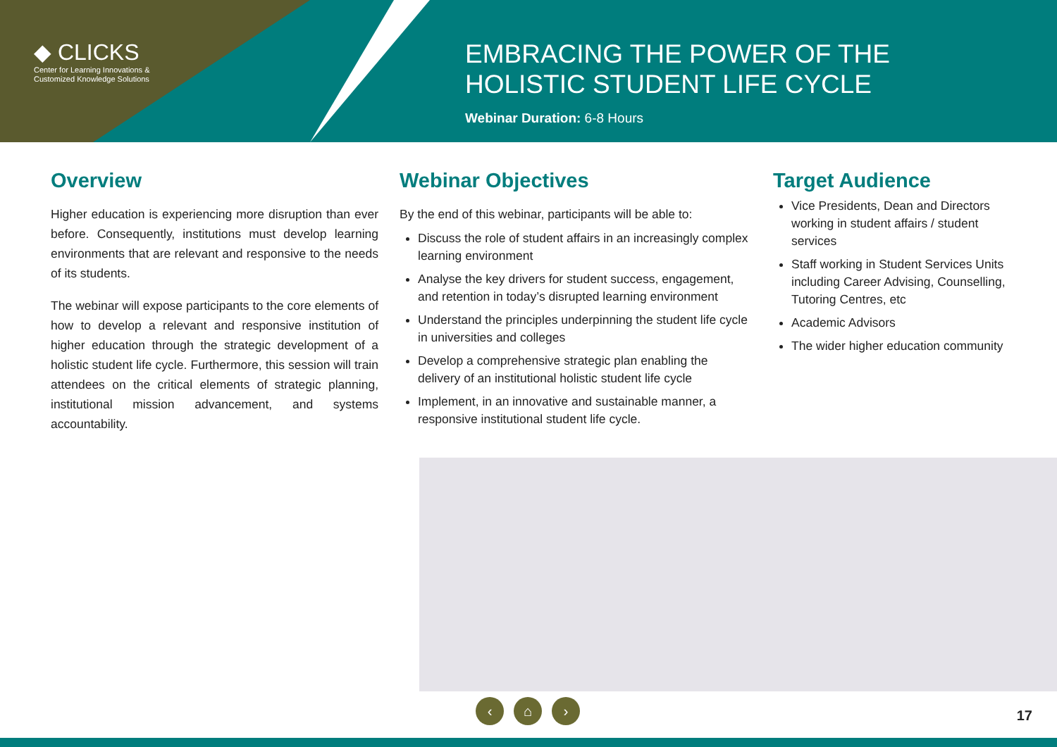◆ CLICKS
Center for Learning Innovations &
Customized Knowledge Solutions
EMBRACING THE POWER OF THE
HOLISTIC STUDENT LIFE CYCLE
Webinar Duration: 6-8 Hours
Overview
Higher education is experiencing more disruption than ever before. Consequently, institutions must develop learning environments that are relevant and responsive to the needs of its students.
The webinar will expose participants to the core elements of how to develop a relevant and responsive institution of higher education through the strategic development of a holistic student life cycle. Furthermore, this session will train attendees on the critical elements of strategic planning, institutional mission advancement, and systems accountability.
Webinar Objectives
By the end of this webinar, participants will be able to:
Discuss the role of student affairs in an increasingly complex learning environment
Analyse the key drivers for student success, engagement, and retention in today’s disrupted learning environment
Understand the principles underpinning the student life cycle in universities and colleges
Develop a comprehensive strategic plan enabling the delivery of an institutional holistic student life cycle
Implement, in an innovative and sustainable manner, a responsive institutional student life cycle.
Target Audience
Vice Presidents, Dean and Directors working in student affairs / student services
Staff working in Student Services Units including Career Advising, Counselling, Tutoring Centres, etc
Academic Advisors
The wider higher education community
‹ ⌂ ›
17